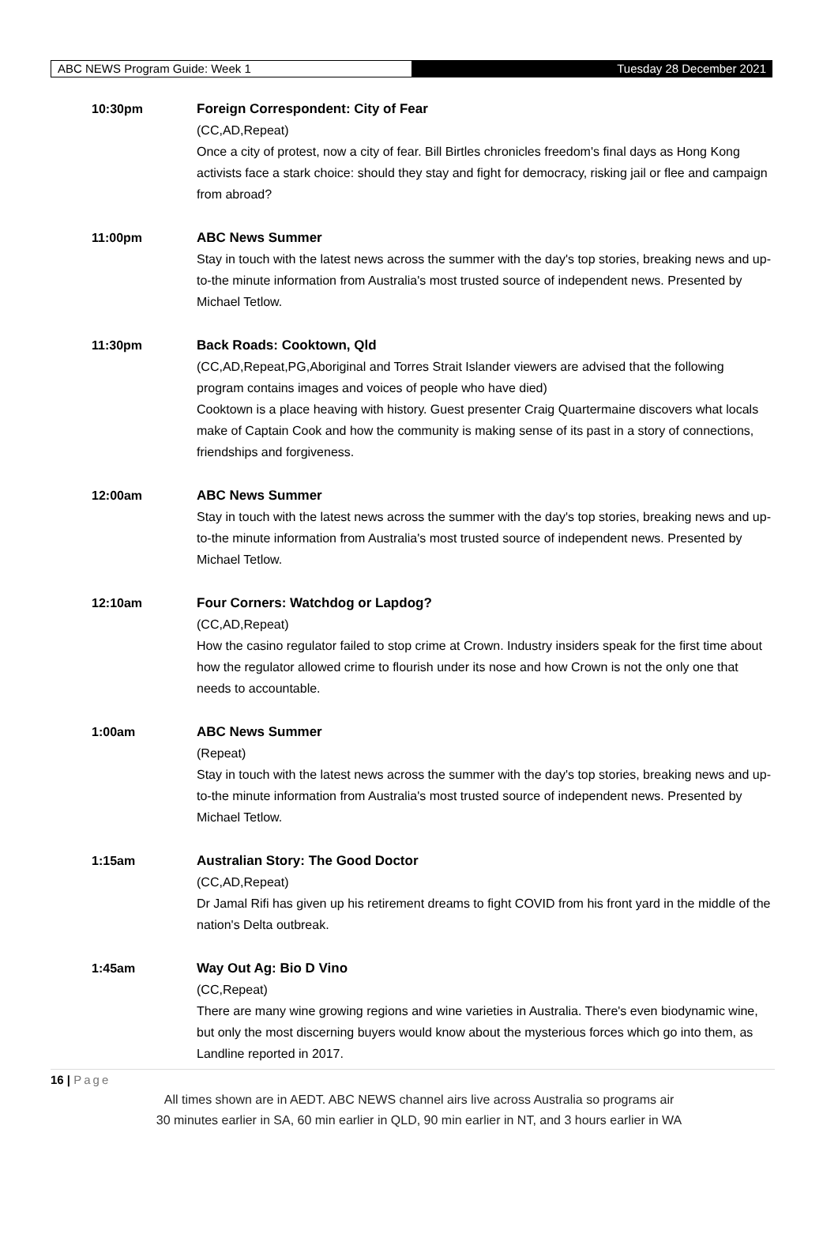ABC NEWS Program Guide: Week 1 Tuesday 28 December 2021
10:30pm Foreign Correspondent: City of Fear
(CC,AD,Repeat)
Once a city of protest, now a city of fear. Bill Birtles chronicles freedom's final days as Hong Kong activists face a stark choice: should they stay and fight for democracy, risking jail or flee and campaign from abroad?
11:00pm ABC News Summer
Stay in touch with the latest news across the summer with the day's top stories, breaking news and up-to-the minute information from Australia's most trusted source of independent news. Presented by Michael Tetlow.
11:30pm Back Roads: Cooktown, Qld
(CC,AD,Repeat,PG,Aboriginal and Torres Strait Islander viewers are advised that the following program contains images and voices of people who have died)
Cooktown is a place heaving with history. Guest presenter Craig Quartermaine discovers what locals make of Captain Cook and how the community is making sense of its past in a story of connections, friendships and forgiveness.
12:00am ABC News Summer
Stay in touch with the latest news across the summer with the day's top stories, breaking news and up-to-the minute information from Australia's most trusted source of independent news. Presented by Michael Tetlow.
12:10am Four Corners: Watchdog or Lapdog?
(CC,AD,Repeat)
How the casino regulator failed to stop crime at Crown. Industry insiders speak for the first time about how the regulator allowed crime to flourish under its nose and how Crown is not the only one that needs to accountable.
1:00am ABC News Summer
(Repeat)
Stay in touch with the latest news across the summer with the day's top stories, breaking news and up-to-the minute information from Australia's most trusted source of independent news. Presented by Michael Tetlow.
1:15am Australian Story: The Good Doctor
(CC,AD,Repeat)
Dr Jamal Rifi has given up his retirement dreams to fight COVID from his front yard in the middle of the nation's Delta outbreak.
1:45am Way Out Ag: Bio D Vino
(CC,Repeat)
There are many wine growing regions and wine varieties in Australia. There's even biodynamic wine, but only the most discerning buyers would know about the mysterious forces which go into them, as Landline reported in 2017.
16 | Page
All times shown are in AEDT. ABC NEWS channel airs live across Australia so programs air
30 minutes earlier in SA, 60 min earlier in QLD, 90 min earlier in NT, and 3 hours earlier in WA